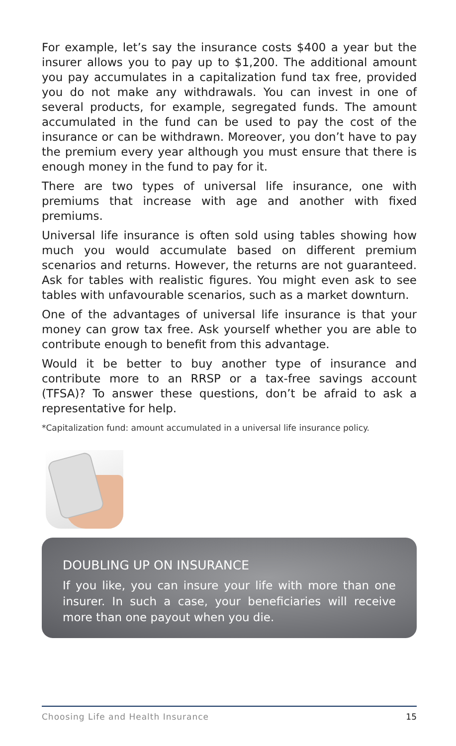For example, let’s say the insurance costs $400 a year but the insurer allows you to pay up to $1,200. The additional amount you pay accumulates in a capitalization fund tax free, provided you do not make any withdrawals. You can invest in one of several products, for example, segregated funds. The amount accumulated in the fund can be used to pay the cost of the insurance or can be withdrawn. Moreover, you don’t have to pay the premium every year although you must ensure that there is enough money in the fund to pay for it.
There are two types of universal life insurance, one with premiums that increase with age and another with fixed premiums.
Universal life insurance is often sold using tables showing how much you would accumulate based on different premium scenarios and returns. However, the returns are not guaranteed. Ask for tables with realistic figures. You might even ask to see tables with unfavourable scenarios, such as a market downturn.
One of the advantages of universal life insurance is that your money can grow tax free. Ask yourself whether you are able to contribute enough to benefit from this advantage.
Would it be better to buy another type of insurance and contribute more to an RRSP or a tax-free savings account (TFSA)? To answer these questions, don’t be afraid to ask a representative for help.
*Capitalization fund: amount accumulated in a universal life insurance policy.
DOUBLING UP ON INSURANCE
If you like, you can insure your life with more than one insurer. In such a case, your beneficiaries will receive more than one payout when you die.
Choosing Life and Health Insurance 15